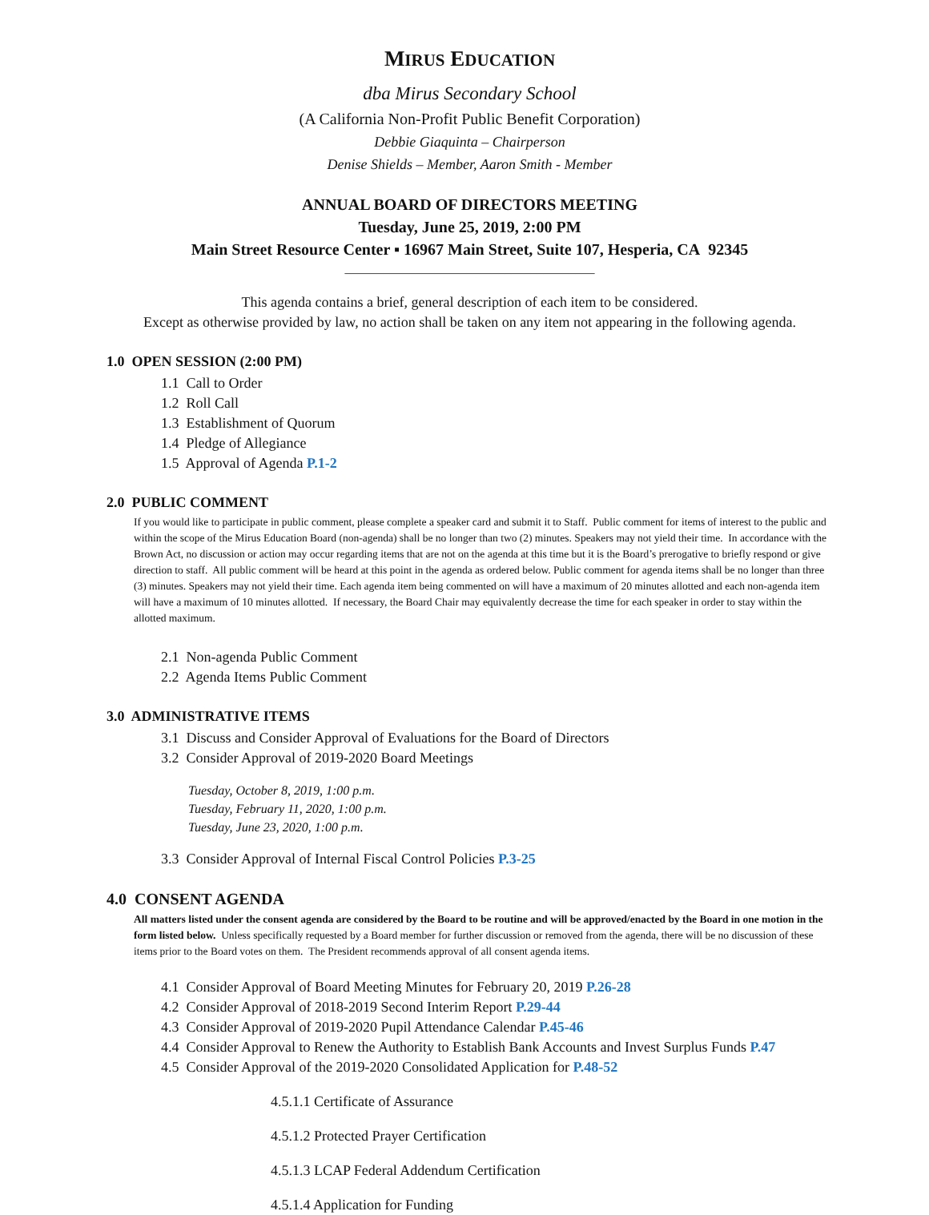MIRUS EDUCATION
dba Mirus Secondary School
(A California Non-Profit Public Benefit Corporation)
Debbie Giaquinta – Chairperson
Denise Shields – Member, Aaron Smith - Member
ANNUAL BOARD OF DIRECTORS MEETING
Tuesday, June 25, 2019, 2:00 PM
Main Street Resource Center ▪ 16967 Main Street, Suite 107, Hesperia, CA 92345
_______________________________________
This agenda contains a brief, general description of each item to be considered.
Except as otherwise provided by law, no action shall be taken on any item not appearing in the following agenda.
1.0 OPEN SESSION (2:00 PM)
1.1 Call to Order
1.2 Roll Call
1.3 Establishment of Quorum
1.4 Pledge of Allegiance
1.5 Approval of Agenda P.1-2
2.0 PUBLIC COMMENT
If you would like to participate in public comment, please complete a speaker card and submit it to Staff. Public comment for items of interest to the public and within the scope of the Mirus Education Board (non-agenda) shall be no longer than two (2) minutes. Speakers may not yield their time. In accordance with the Brown Act, no discussion or action may occur regarding items that are not on the agenda at this time but it is the Board’s prerogative to briefly respond or give direction to staff. All public comment will be heard at this point in the agenda as ordered below. Public comment for agenda items shall be no longer than three (3) minutes. Speakers may not yield their time. Each agenda item being commented on will have a maximum of 20 minutes allotted and each non-agenda item will have a maximum of 10 minutes allotted. If necessary, the Board Chair may equivalently decrease the time for each speaker in order to stay within the allotted maximum.
2.1 Non-agenda Public Comment
2.2 Agenda Items Public Comment
3.0 ADMINISTRATIVE ITEMS
3.1 Discuss and Consider Approval of Evaluations for the Board of Directors
3.2 Consider Approval of 2019-2020 Board Meetings
Tuesday, October 8, 2019, 1:00 p.m.
Tuesday, February 11, 2020, 1:00 p.m.
Tuesday, June 23, 2020, 1:00 p.m.
3.3 Consider Approval of Internal Fiscal Control Policies P.3-25
4.0 CONSENT AGENDA
All matters listed under the consent agenda are considered by the Board to be routine and will be approved/enacted by the Board in one motion in the form listed below. Unless specifically requested by a Board member for further discussion or removed from the agenda, there will be no discussion of these items prior to the Board votes on them. The President recommends approval of all consent agenda items.
4.1 Consider Approval of Board Meeting Minutes for February 20, 2019 P.26-28
4.2 Consider Approval of 2018-2019 Second Interim Report P.29-44
4.3 Consider Approval of 2019-2020 Pupil Attendance Calendar P.45-46
4.4 Consider Approval to Renew the Authority to Establish Bank Accounts and Invest Surplus Funds P.47
4.5 Consider Approval of the 2019-2020 Consolidated Application for P.48-52
4.5.1.1 Certificate of Assurance
4.5.1.2 Protected Prayer Certification
4.5.1.3 LCAP Federal Addendum Certification
4.5.1.4 Application for Funding